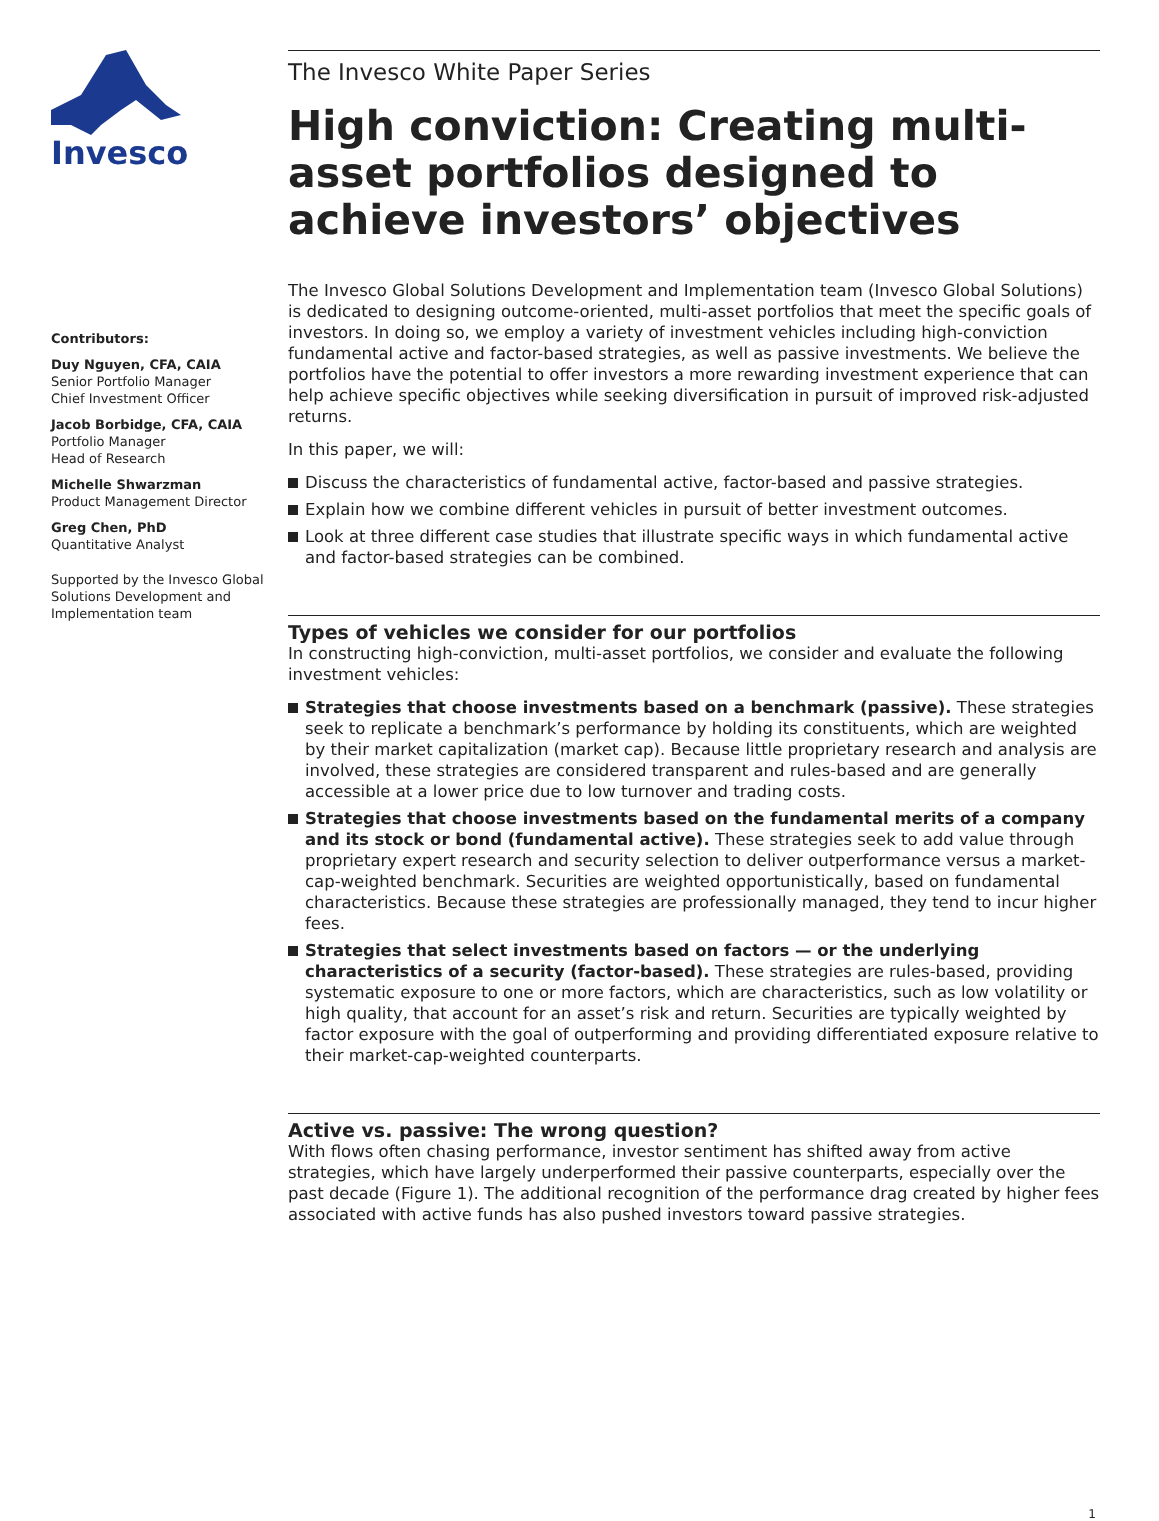Invesco
Contributors:
Duy Nguyen, CFA, CAIA
Senior Portfolio Manager
Chief Investment Officer
Jacob Borbidge, CFA, CAIA
Portfolio Manager
Head of Research
Michelle Shwarzman
Product Management Director
Greg Chen, PhD
Quantitative Analyst
Supported by the Invesco Global Solutions Development and Implementation team
The Invesco White Paper Series
High conviction: Creating multi-asset portfolios designed to achieve investors’ objectives
The Invesco Global Solutions Development and Implementation team (Invesco Global Solutions) is dedicated to designing outcome-oriented, multi-asset portfolios that meet the specific goals of investors. In doing so, we employ a variety of investment vehicles including high-conviction fundamental active and factor-based strategies, as well as passive investments. We believe the portfolios have the potential to offer investors a more rewarding investment experience that can help achieve specific objectives while seeking diversification in pursuit of improved risk-adjusted returns.
In this paper, we will:
Discuss the characteristics of fundamental active, factor-based and passive strategies.
Explain how we combine different vehicles in pursuit of better investment outcomes.
Look at three different case studies that illustrate specific ways in which fundamental active and factor-based strategies can be combined.
Types of vehicles we consider for our portfolios
In constructing high-conviction, multi-asset portfolios, we consider and evaluate the following investment vehicles:
Strategies that choose investments based on a benchmark (passive). These strategies seek to replicate a benchmark’s performance by holding its constituents, which are weighted by their market capitalization (market cap). Because little proprietary research and analysis are involved, these strategies are considered transparent and rules-based and are generally accessible at a lower price due to low turnover and trading costs.
Strategies that choose investments based on the fundamental merits of a company and its stock or bond (fundamental active). These strategies seek to add value through proprietary expert research and security selection to deliver outperformance versus a market-cap-weighted benchmark. Securities are weighted opportunistically, based on fundamental characteristics. Because these strategies are professionally managed, they tend to incur higher fees.
Strategies that select investments based on factors — or the underlying characteristics of a security (factor-based). These strategies are rules-based, providing systematic exposure to one or more factors, which are characteristics, such as low volatility or high quality, that account for an asset’s risk and return. Securities are typically weighted by factor exposure with the goal of outperforming and providing differentiated exposure relative to their market-cap-weighted counterparts.
Active vs. passive: The wrong question?
With flows often chasing performance, investor sentiment has shifted away from active strategies, which have largely underperformed their passive counterparts, especially over the past decade (Figure 1). The additional recognition of the performance drag created by higher fees associated with active funds has also pushed investors toward passive strategies.
1